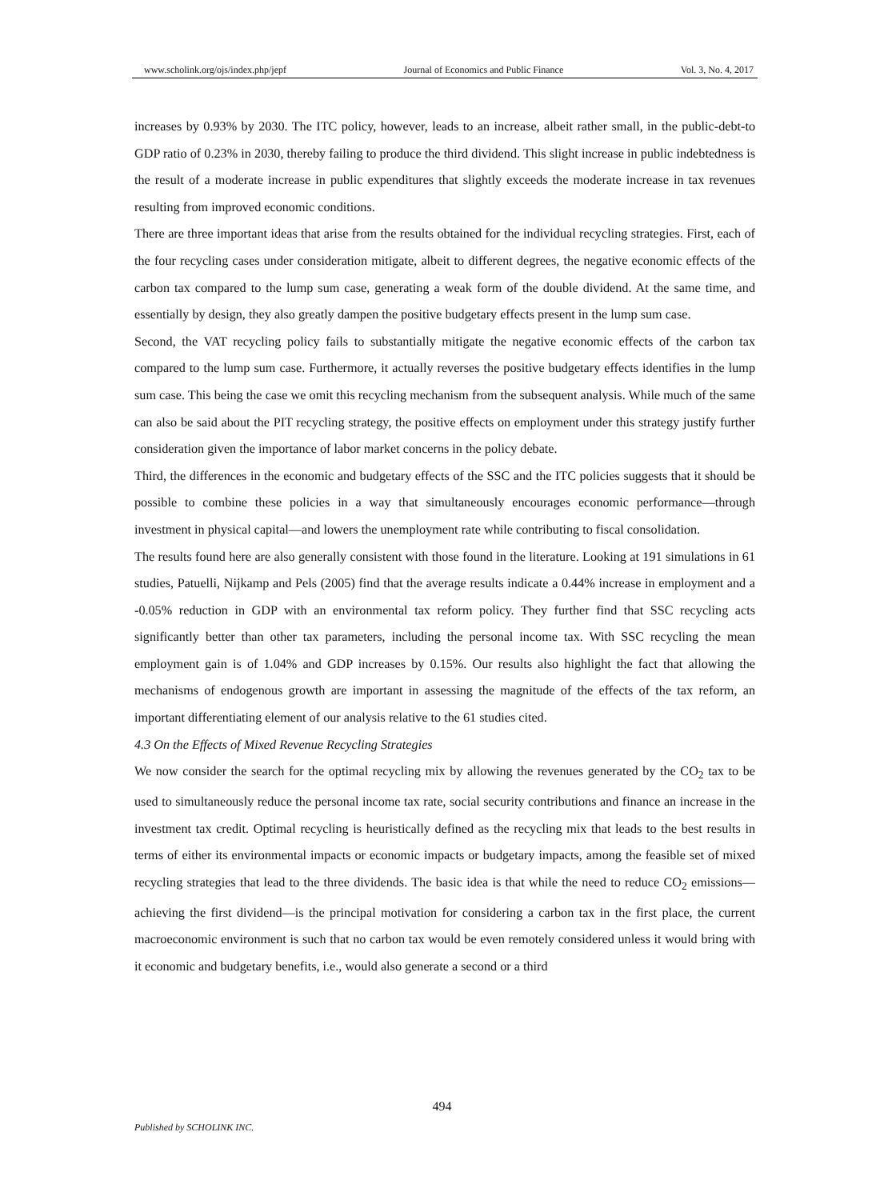www.scholink.org/ojs/index.php/jepf Journal of Economics and Public Finance Vol. 3, No. 4, 2017
increases by 0.93% by 2030. The ITC policy, however, leads to an increase, albeit rather small, in the public-debt-to GDP ratio of 0.23% in 2030, thereby failing to produce the third dividend. This slight increase in public indebtedness is the result of a moderate increase in public expenditures that slightly exceeds the moderate increase in tax revenues resulting from improved economic conditions.
There are three important ideas that arise from the results obtained for the individual recycling strategies. First, each of the four recycling cases under consideration mitigate, albeit to different degrees, the negative economic effects of the carbon tax compared to the lump sum case, generating a weak form of the double dividend. At the same time, and essentially by design, they also greatly dampen the positive budgetary effects present in the lump sum case.
Second, the VAT recycling policy fails to substantially mitigate the negative economic effects of the carbon tax compared to the lump sum case. Furthermore, it actually reverses the positive budgetary effects identifies in the lump sum case. This being the case we omit this recycling mechanism from the subsequent analysis. While much of the same can also be said about the PIT recycling strategy, the positive effects on employment under this strategy justify further consideration given the importance of labor market concerns in the policy debate.
Third, the differences in the economic and budgetary effects of the SSC and the ITC policies suggests that it should be possible to combine these policies in a way that simultaneously encourages economic performance—through investment in physical capital—and lowers the unemployment rate while contributing to fiscal consolidation.
The results found here are also generally consistent with those found in the literature. Looking at 191 simulations in 61 studies, Patuelli, Nijkamp and Pels (2005) find that the average results indicate a 0.44% increase in employment and a -0.05% reduction in GDP with an environmental tax reform policy. They further find that SSC recycling acts significantly better than other tax parameters, including the personal income tax. With SSC recycling the mean employment gain is of 1.04% and GDP increases by 0.15%. Our results also highlight the fact that allowing the mechanisms of endogenous growth are important in assessing the magnitude of the effects of the tax reform, an important differentiating element of our analysis relative to the 61 studies cited.
4.3 On the Effects of Mixed Revenue Recycling Strategies
We now consider the search for the optimal recycling mix by allowing the revenues generated by the CO<sub>2</sub> tax to be used to simultaneously reduce the personal income tax rate, social security contributions and finance an increase in the investment tax credit. Optimal recycling is heuristically defined as the recycling mix that leads to the best results in terms of either its environmental impacts or economic impacts or budgetary impacts, among the feasible set of mixed recycling strategies that lead to the three dividends. The basic idea is that while the need to reduce CO<sub>2</sub> emissions—achieving the first dividend—is the principal motivation for considering a carbon tax in the first place, the current macroeconomic environment is such that no carbon tax would be even remotely considered unless it would bring with it economic and budgetary benefits, i.e., would also generate a second or a third
494
Published by SCHOLINK INC.